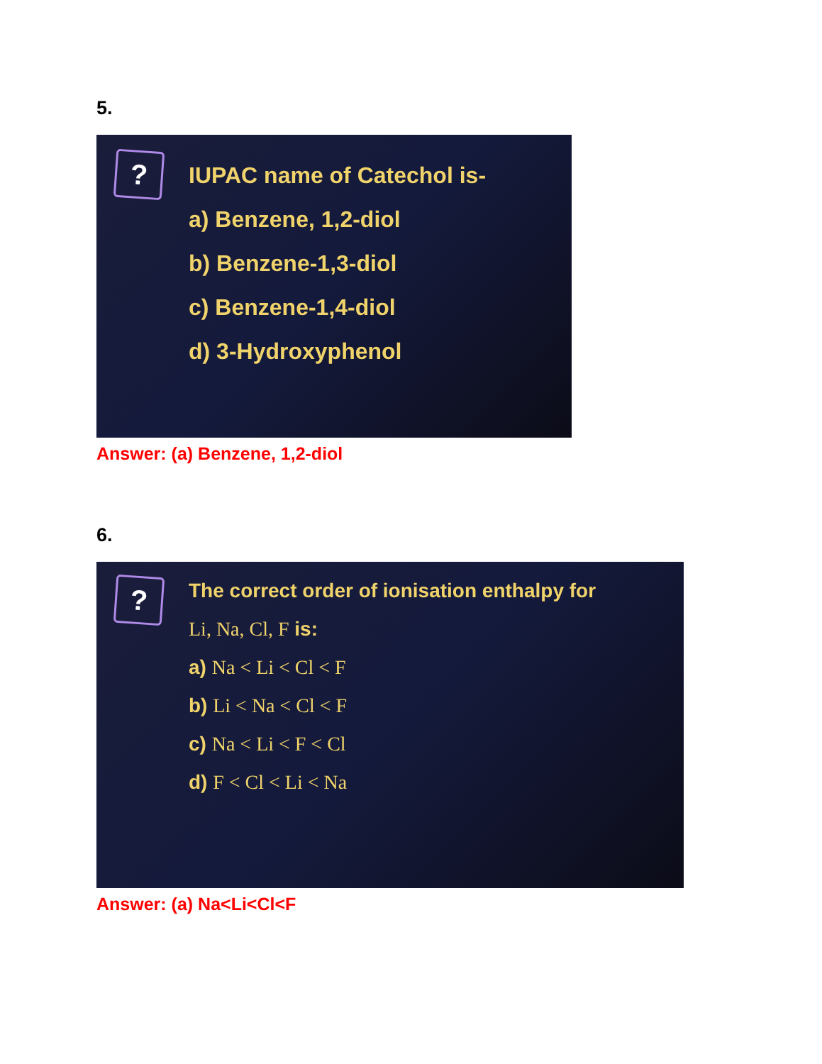5.
?
IUPAC name of Catechol is-
a) Benzene, 1,2-diol
b) Benzene-1,3-diol
c) Benzene-1,4-diol
d) 3-Hydroxyphenol
Answer: (a) Benzene, 1,2-diol
6.
?
The correct order of ionisation enthalpy for
Li, Na, Cl, F is:
a) Na < Li < Cl < F
b) Li < Na < Cl < F
c) Na < Li < F < Cl
d) F < Cl < Li < Na
Answer: (a) Na<Li<Cl<F